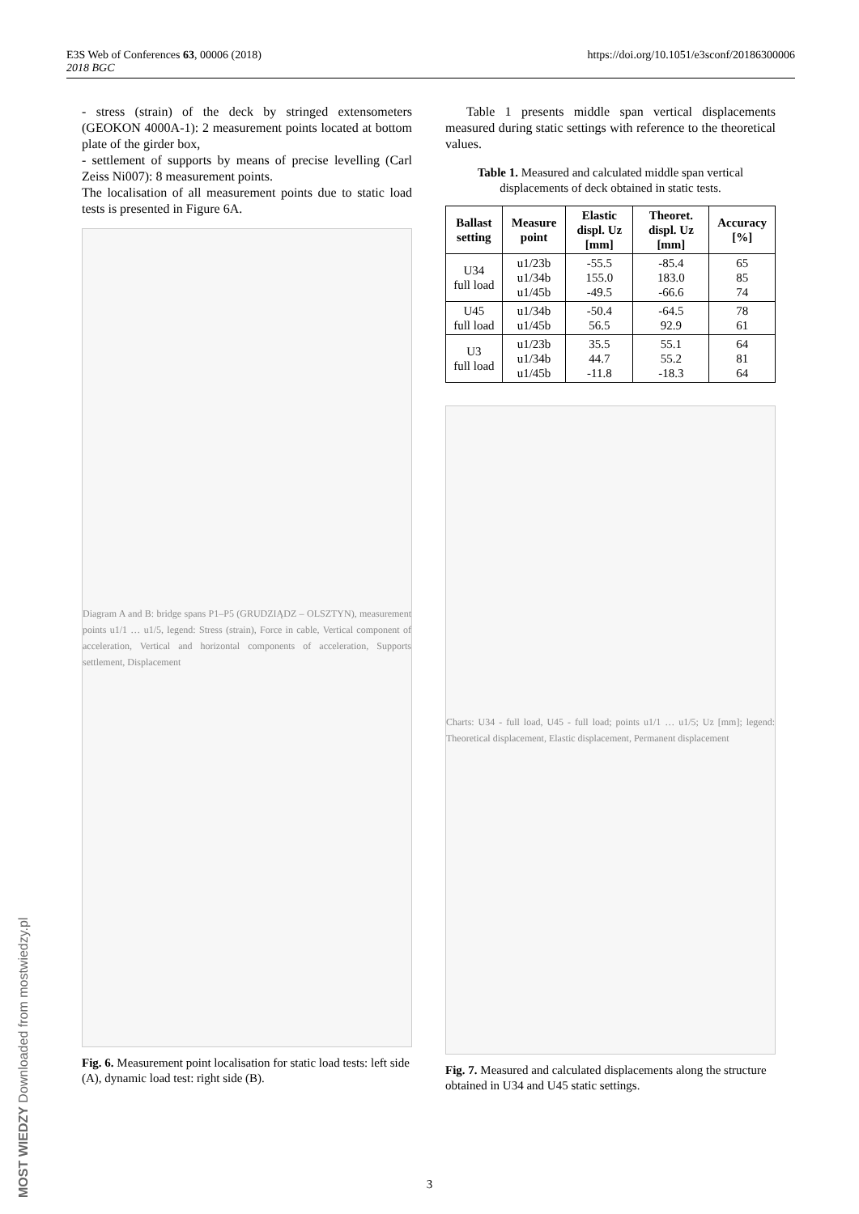E3S Web of Conferences 63, 00006 (2018)
2018 BGC
https://doi.org/10.1051/e3sconf/20186300006
- stress (strain) of the deck by stringed extensometers (GEOKON 4000A-1): 2 measurement points located at bottom plate of the girder box,
- settlement of supports by means of precise levelling (Carl Zeiss Ni007): 8 measurement points.
The localisation of all measurement points due to static load tests is presented in Figure 6A.
Diagram A and B: bridge spans P1–P5 (GRUDZIĄDZ – OLSZTYN), measurement points u1/1 … u1/5, legend: Stress (strain), Force in cable, Vertical component of acceleration, Vertical and horizontal components of acceleration, Supports settlement, Displacement
Fig. 6. Measurement point localisation for static load tests: left side (A), dynamic load test: right side (B).
Table 1 presents middle span vertical displacements measured during static settings with reference to the theoretical values.
Table 1. Measured and calculated middle span vertical displacements of deck obtained in static tests.
| Ballast setting | Measure point | Elastic displ. Uz [mm] | Theoret. displ. Uz [mm] | Accuracy [%] |
| --- | --- | --- | --- | --- |
| U34 full load | u1/23b u1/34b u1/45b | -55.5 155.0 -49.5 | -85.4 183.0 -66.6 | 65 85 74 |
| U45 full load | u1/34b u1/45b | -50.4 56.5 | -64.5 92.9 | 78 61 |
| U3 full load | u1/23b u1/34b u1/45b | 35.5 44.7 -11.8 | 55.1 55.2 -18.3 | 64 81 64 |
Charts: U34 - full load, U45 - full load; points u1/1 … u1/5; Uz [mm]; legend: Theoretical displacement, Elastic displacement, Permanent displacement
Fig. 7. Measured and calculated displacements along the structure obtained in U34 and U45 static settings.
MOST WIEDZY Downloaded from mostwiedzy.pl
3